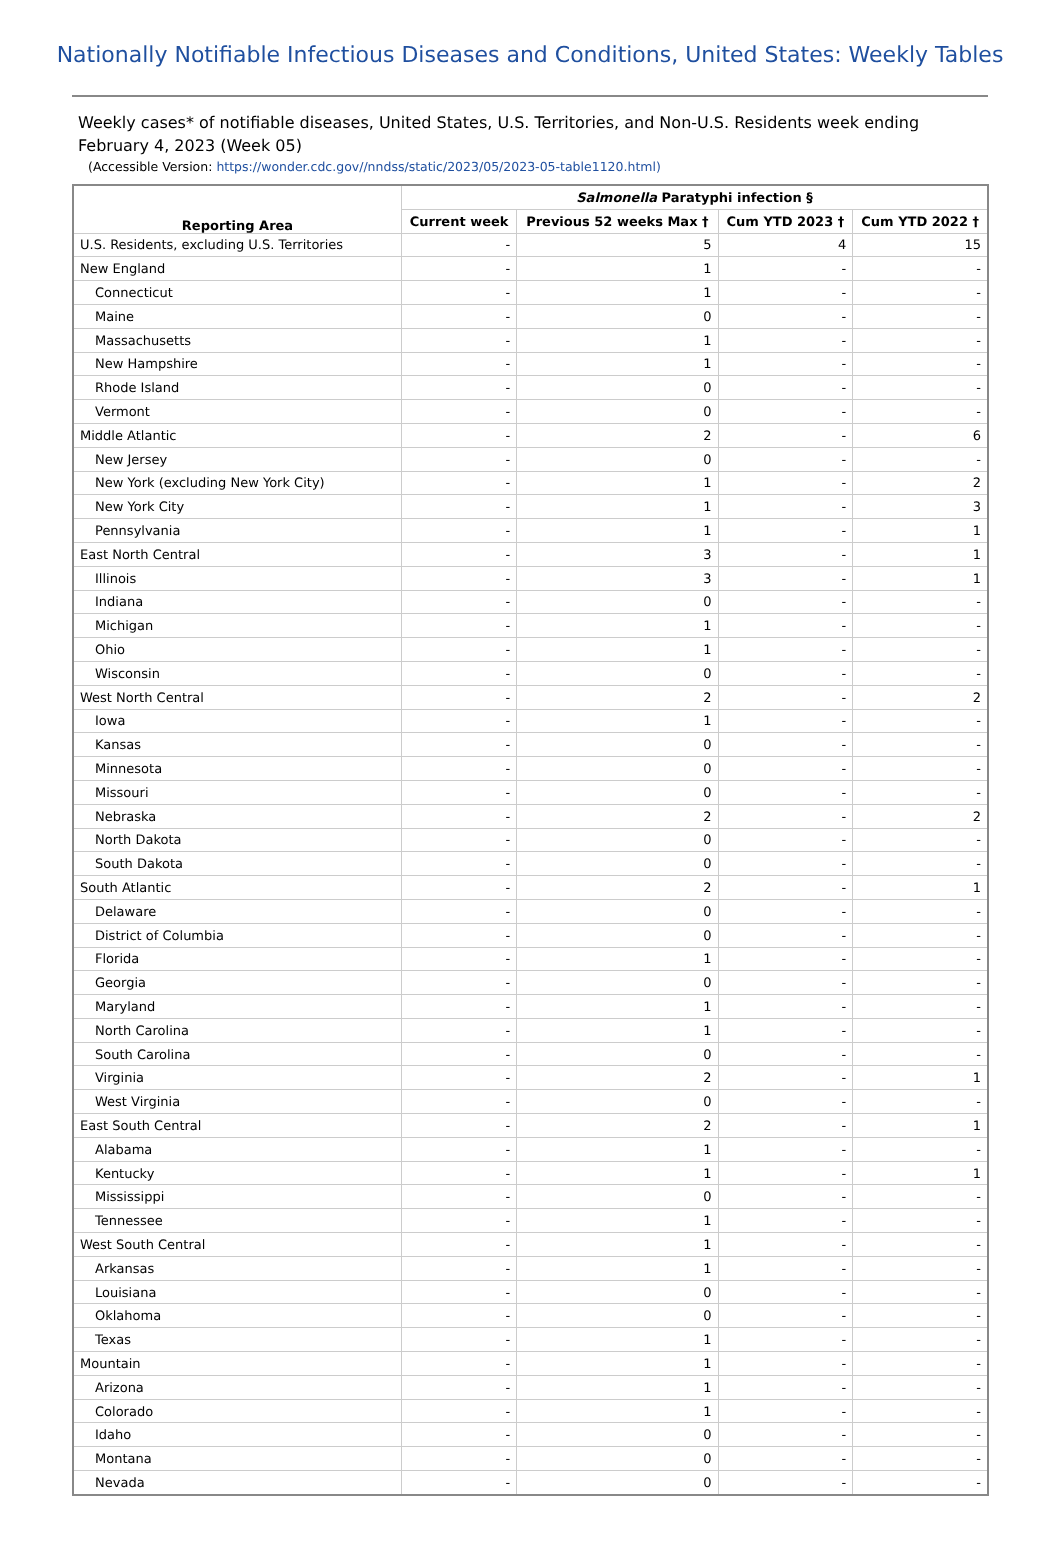Nationally Notifiable Infectious Diseases and Conditions, United States: Weekly Tables
Weekly cases* of notifiable diseases, United States, U.S. Territories, and Non-U.S. Residents week ending February 4, 2023 (Week 05)
(Accessible Version: https://wonder.cdc.gov//nndss/static/2023/05/2023-05-table1120.html)
| Reporting Area | Salmonella Paratyphi infection § | | | |
| --- | --- | --- | --- | --- |
| | Current week | Previous 52 weeks Max † | Cum YTD 2023 † | Cum YTD 2022 † |
| U.S. Residents, excluding U.S. Territories | - | 5 | 4 | 15 |
| New England | - | 1 | - | - |
| Connecticut | - | 1 | - | - |
| Maine | - | 0 | - | - |
| Massachusetts | - | 1 | - | - |
| New Hampshire | - | 1 | - | - |
| Rhode Island | - | 0 | - | - |
| Vermont | - | 0 | - | - |
| Middle Atlantic | - | 2 | - | 6 |
| New Jersey | - | 0 | - | - |
| New York (excluding New York City) | - | 1 | - | 2 |
| New York City | - | 1 | - | 3 |
| Pennsylvania | - | 1 | - | 1 |
| East North Central | - | 3 | - | 1 |
| Illinois | - | 3 | - | 1 |
| Indiana | - | 0 | - | - |
| Michigan | - | 1 | - | - |
| Ohio | - | 1 | - | - |
| Wisconsin | - | 0 | - | - |
| West North Central | - | 2 | - | 2 |
| Iowa | - | 1 | - | - |
| Kansas | - | 0 | - | - |
| Minnesota | - | 0 | - | - |
| Missouri | - | 0 | - | - |
| Nebraska | - | 2 | - | 2 |
| North Dakota | - | 0 | - | - |
| South Dakota | - | 0 | - | - |
| South Atlantic | - | 2 | - | 1 |
| Delaware | - | 0 | - | - |
| District of Columbia | - | 0 | - | - |
| Florida | - | 1 | - | - |
| Georgia | - | 0 | - | - |
| Maryland | - | 1 | - | - |
| North Carolina | - | 1 | - | - |
| South Carolina | - | 0 | - | - |
| Virginia | - | 2 | - | 1 |
| West Virginia | - | 0 | - | - |
| East South Central | - | 2 | - | 1 |
| Alabama | - | 1 | - | - |
| Kentucky | - | 1 | - | 1 |
| Mississippi | - | 0 | - | - |
| Tennessee | - | 1 | - | - |
| West South Central | - | 1 | - | - |
| Arkansas | - | 1 | - | - |
| Louisiana | - | 0 | - | - |
| Oklahoma | - | 0 | - | - |
| Texas | - | 1 | - | - |
| Mountain | - | 1 | - | - |
| Arizona | - | 1 | - | - |
| Colorado | - | 1 | - | - |
| Idaho | - | 0 | - | - |
| Montana | - | 0 | - | - |
| Nevada | - | 0 | - | - |